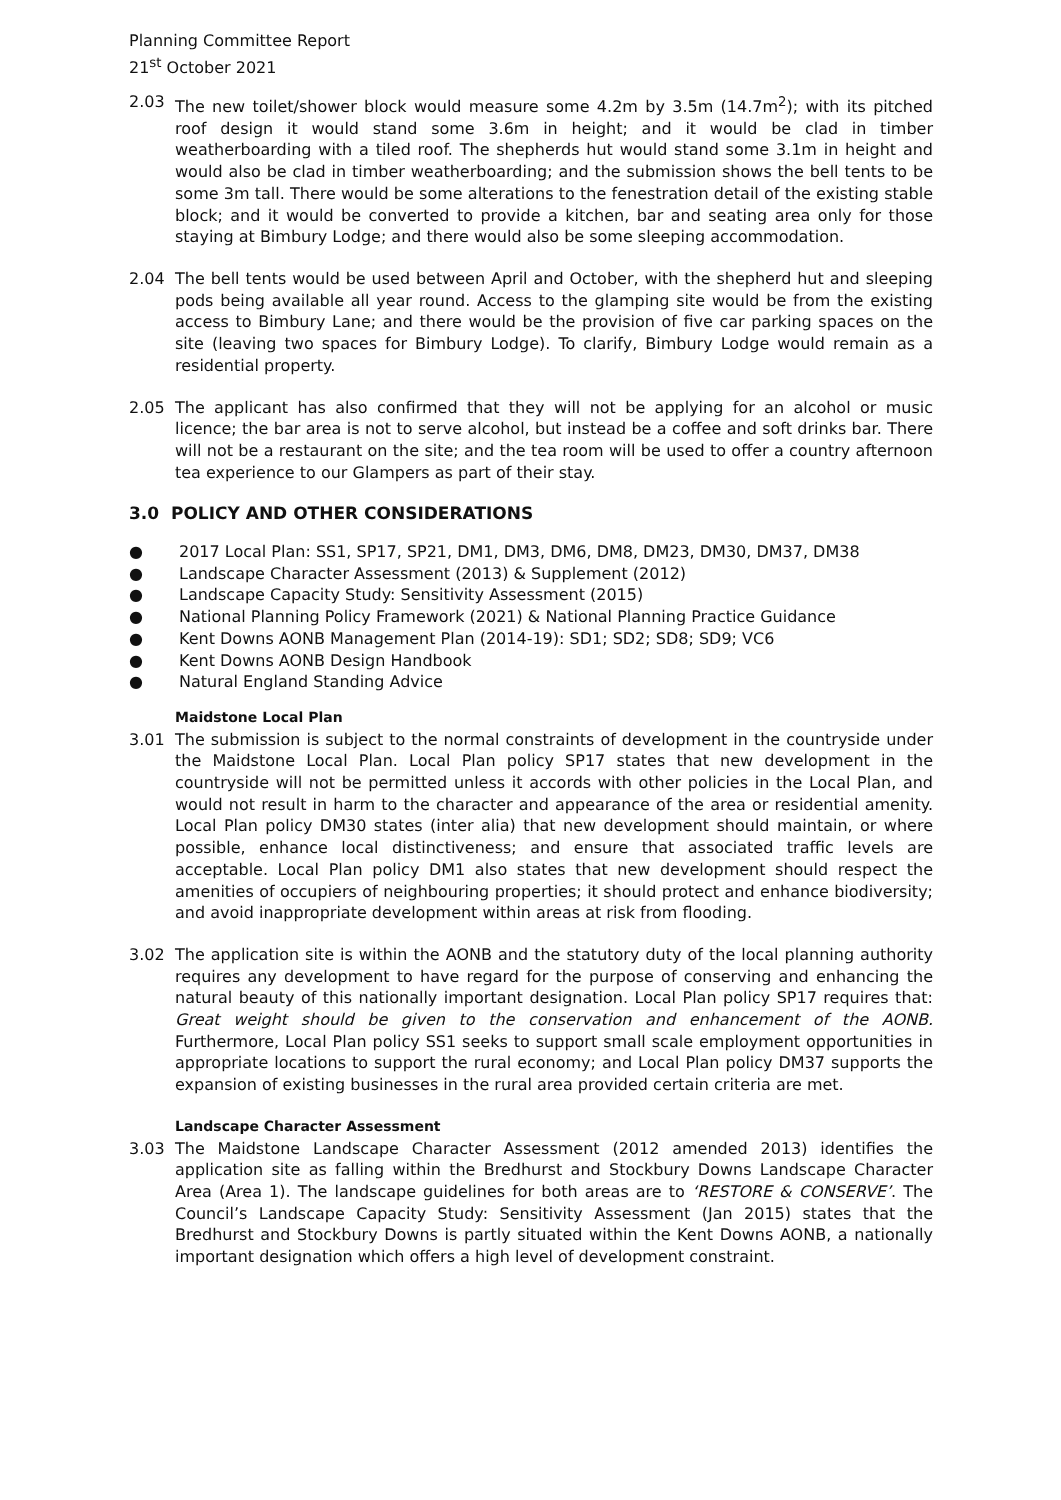Planning Committee Report
21<sup>st</sup> October 2021
2.03 The new toilet/shower block would measure some 4.2m by 3.5m (14.7m<sup>2</sup>); with its pitched roof design it would stand some 3.6m in height; and it would be clad in timber weatherboarding with a tiled roof. The shepherds hut would stand some 3.1m in height and would also be clad in timber weatherboarding; and the submission shows the bell tents to be some 3m tall. There would be some alterations to the fenestration detail of the existing stable block; and it would be converted to provide a kitchen, bar and seating area only for those staying at Bimbury Lodge; and there would also be some sleeping accommodation.
2.04 The bell tents would be used between April and October, with the shepherd hut and sleeping pods being available all year round. Access to the glamping site would be from the existing access to Bimbury Lane; and there would be the provision of five car parking spaces on the site (leaving two spaces for Bimbury Lodge). To clarify, Bimbury Lodge would remain as a residential property.
2.05 The applicant has also confirmed that they will not be applying for an alcohol or music licence; the bar area is not to serve alcohol, but instead be a coffee and soft drinks bar. There will not be a restaurant on the site; and the tea room will be used to offer a country afternoon tea experience to our Glampers as part of their stay.
3.0 POLICY AND OTHER CONSIDERATIONS
● 2017 Local Plan: SS1, SP17, SP21, DM1, DM3, DM6, DM8, DM23, DM30, DM37, DM38
● Landscape Character Assessment (2013) & Supplement (2012)
● Landscape Capacity Study: Sensitivity Assessment (2015)
● National Planning Policy Framework (2021) & National Planning Practice Guidance
● Kent Downs AONB Management Plan (2014-19): SD1; SD2; SD8; SD9; VC6
● Kent Downs AONB Design Handbook
● Natural England Standing Advice
Maidstone Local Plan
3.01 The submission is subject to the normal constraints of development in the countryside under the Maidstone Local Plan. Local Plan policy SP17 states that new development in the countryside will not be permitted unless it accords with other policies in the Local Plan, and would not result in harm to the character and appearance of the area or residential amenity. Local Plan policy DM30 states (inter alia) that new development should maintain, or where possible, enhance local distinctiveness; and ensure that associated traffic levels are acceptable. Local Plan policy DM1 also states that new development should respect the amenities of occupiers of neighbouring properties; it should protect and enhance biodiversity; and avoid inappropriate development within areas at risk from flooding.
3.02 The application site is within the AONB and the statutory duty of the local planning authority requires any development to have regard for the purpose of conserving and enhancing the natural beauty of this nationally important designation. Local Plan policy SP17 requires that: Great weight should be given to the conservation and enhancement of the AONB. Furthermore, Local Plan policy SS1 seeks to support small scale employment opportunities in appropriate locations to support the rural economy; and Local Plan policy DM37 supports the expansion of existing businesses in the rural area provided certain criteria are met.
Landscape Character Assessment
3.03 The Maidstone Landscape Character Assessment (2012 amended 2013) identifies the application site as falling within the Bredhurst and Stockbury Downs Landscape Character Area (Area 1). The landscape guidelines for both areas are to ‘RESTORE & CONSERVE’. The Council’s Landscape Capacity Study: Sensitivity Assessment (Jan 2015) states that the Bredhurst and Stockbury Downs is partly situated within the Kent Downs AONB, a nationally important designation which offers a high level of development constraint.